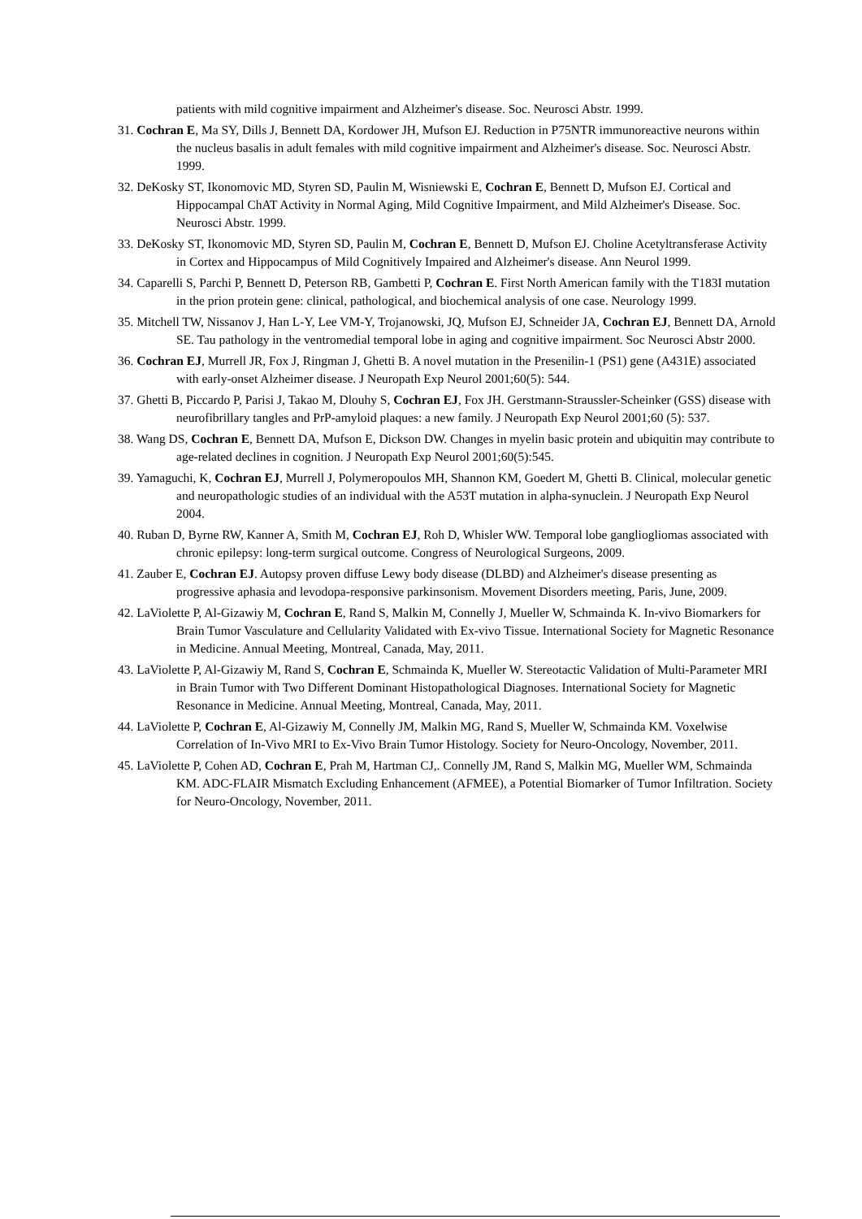patients with mild cognitive impairment and Alzheimer's disease. Soc. Neurosci Abstr. 1999.
31. Cochran E, Ma SY, Dills J, Bennett DA, Kordower JH, Mufson EJ. Reduction in P75NTR immunoreactive neurons within the nucleus basalis in adult females with mild cognitive impairment and Alzheimer's disease. Soc. Neurosci Abstr. 1999.
32. DeKosky ST, Ikonomovic MD, Styren SD, Paulin M, Wisniewski E, Cochran E, Bennett D, Mufson EJ. Cortical and Hippocampal ChAT Activity in Normal Aging, Mild Cognitive Impairment, and Mild Alzheimer's Disease. Soc. Neurosci Abstr. 1999.
33. DeKosky ST, Ikonomovic MD, Styren SD, Paulin M, Cochran E, Bennett D, Mufson EJ. Choline Acetyltransferase Activity in Cortex and Hippocampus of Mild Cognitively Impaired and Alzheimer's disease. Ann Neurol 1999.
34. Caparelli S, Parchi P, Bennett D, Peterson RB, Gambetti P, Cochran E. First North American family with the T183I mutation in the prion protein gene: clinical, pathological, and biochemical analysis of one case. Neurology 1999.
35. Mitchell TW, Nissanov J, Han L-Y, Lee VM-Y, Trojanowski, JQ, Mufson EJ, Schneider JA, Cochran EJ, Bennett DA, Arnold SE. Tau pathology in the ventromedial temporal lobe in aging and cognitive impairment. Soc Neurosci Abstr 2000.
36. Cochran EJ, Murrell JR, Fox J, Ringman J, Ghetti B. A novel mutation in the Presenilin-1 (PS1) gene (A431E) associated with early-onset Alzheimer disease. J Neuropath Exp Neurol 2001;60(5): 544.
37. Ghetti B, Piccardo P, Parisi J, Takao M, Dlouhy S, Cochran EJ, Fox JH. Gerstmann-Straussler-Scheinker (GSS) disease with neurofibrillary tangles and PrP-amyloid plaques: a new family. J Neuropath Exp Neurol 2001;60 (5): 537.
38. Wang DS, Cochran E, Bennett DA, Mufson E, Dickson DW. Changes in myelin basic protein and ubiquitin may contribute to age-related declines in cognition. J Neuropath Exp Neurol 2001;60(5):545.
39. Yamaguchi, K, Cochran EJ, Murrell J, Polymeropoulos MH, Shannon KM, Goedert M, Ghetti B. Clinical, molecular genetic and neuropathologic studies of an individual with the A53T mutation in alpha-synuclein. J Neuropath Exp Neurol 2004.
40. Ruban D, Byrne RW, Kanner A, Smith M, Cochran EJ, Roh D, Whisler WW. Temporal lobe gangliogliomas associated with chronic epilepsy: long-term surgical outcome. Congress of Neurological Surgeons, 2009.
41. Zauber E, Cochran EJ. Autopsy proven diffuse Lewy body disease (DLBD) and Alzheimer's disease presenting as progressive aphasia and levodopa-responsive parkinsonism. Movement Disorders meeting, Paris, June, 2009.
42. LaViolette P, Al-Gizawiy M, Cochran E, Rand S, Malkin M, Connelly J, Mueller W, Schmainda K. In-vivo Biomarkers for Brain Tumor Vasculature and Cellularity Validated with Ex-vivo Tissue. International Society for Magnetic Resonance in Medicine. Annual Meeting, Montreal, Canada, May, 2011.
43. LaViolette P, Al-Gizawiy M, Rand S, Cochran E, Schmainda K, Mueller W. Stereotactic Validation of Multi-Parameter MRI in Brain Tumor with Two Different Dominant Histopathological Diagnoses. International Society for Magnetic Resonance in Medicine. Annual Meeting, Montreal, Canada, May, 2011.
44. LaViolette P, Cochran E, Al-Gizawiy M, Connelly JM, Malkin MG, Rand S, Mueller W, Schmainda KM. Voxelwise Correlation of In-Vivo MRI to Ex-Vivo Brain Tumor Histology. Society for Neuro-Oncology, November, 2011.
45. LaViolette P, Cohen AD, Cochran E, Prah M, Hartman CJ,. Connelly JM, Rand S, Malkin MG, Mueller WM, Schmainda KM. ADC-FLAIR Mismatch Excluding Enhancement (AFMEE), a Potential Biomarker of Tumor Infiltration. Society for Neuro-Oncology, November, 2011.